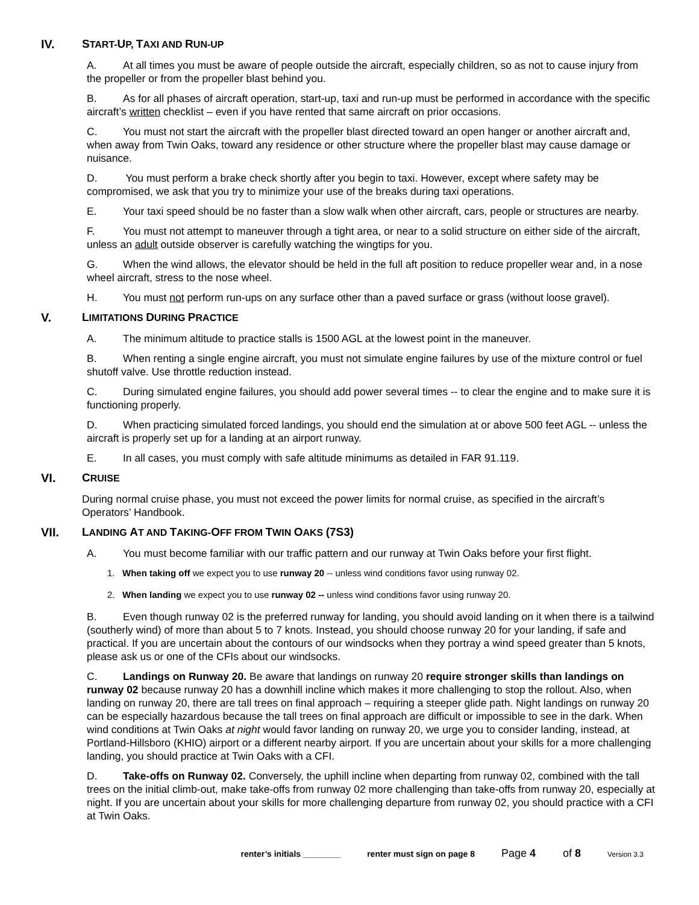IV. START-UP, TAXI AND RUN-UP
A. At all times you must be aware of people outside the aircraft, especially children, so as not to cause injury from the propeller or from the propeller blast behind you.
B. As for all phases of aircraft operation, start-up, taxi and run-up must be performed in accordance with the specific aircraft’s written checklist – even if you have rented that same aircraft on prior occasions.
C. You must not start the aircraft with the propeller blast directed toward an open hanger or another aircraft and, when away from Twin Oaks, toward any residence or other structure where the propeller blast may cause damage or nuisance.
D. You must perform a brake check shortly after you begin to taxi. However, except where safety may be compromised, we ask that you try to minimize your use of the breaks during taxi operations.
E. Your taxi speed should be no faster than a slow walk when other aircraft, cars, people or structures are nearby.
F. You must not attempt to maneuver through a tight area, or near to a solid structure on either side of the aircraft, unless an adult outside observer is carefully watching the wingtips for you.
G. When the wind allows, the elevator should be held in the full aft position to reduce propeller wear and, in a nose wheel aircraft, stress to the nose wheel.
H. You must not perform run-ups on any surface other than a paved surface or grass (without loose gravel).
V. LIMITATIONS DURING PRACTICE
A. The minimum altitude to practice stalls is 1500 AGL at the lowest point in the maneuver.
B. When renting a single engine aircraft, you must not simulate engine failures by use of the mixture control or fuel shutoff valve. Use throttle reduction instead.
C. During simulated engine failures, you should add power several times -- to clear the engine and to make sure it is functioning properly.
D. When practicing simulated forced landings, you should end the simulation at or above 500 feet AGL -- unless the aircraft is properly set up for a landing at an airport runway.
E. In all cases, you must comply with safe altitude minimums as detailed in FAR 91.119.
VI. CRUISE
During normal cruise phase, you must not exceed the power limits for normal cruise, as specified in the aircraft’s Operators’ Handbook.
VII. LANDING AT AND TAKING-OFF FROM TWIN OAKS (7S3)
A. You must become familiar with our traffic pattern and our runway at Twin Oaks before your first flight.
1. When taking off we expect you to use runway 20 -- unless wind conditions favor using runway 02.
2. When landing we expect you to use runway 02 -- unless wind conditions favor using runway 20.
B. Even though runway 02 is the preferred runway for landing, you should avoid landing on it when there is a tailwind (southerly wind) of more than about 5 to 7 knots. Instead, you should choose runway 20 for your landing, if safe and practical. If you are uncertain about the contours of our windsocks when they portray a wind speed greater than 5 knots, please ask us or one of the CFIs about our windsocks.
C. Landings on Runway 20. Be aware that landings on runway 20 require stronger skills than landings on runway 02 because runway 20 has a downhill incline which makes it more challenging to stop the rollout. Also, when landing on runway 20, there are tall trees on final approach – requiring a steeper glide path. Night landings on runway 20 can be especially hazardous because the tall trees on final approach are difficult or impossible to see in the dark. When wind conditions at Twin Oaks at night would favor landing on runway 20, we urge you to consider landing, instead, at Portland-Hillsboro (KHIO) airport or a different nearby airport. If you are uncertain about your skills for a more challenging landing, you should practice at Twin Oaks with a CFI.
D. Take-offs on Runway 02. Conversely, the uphill incline when departing from runway 02, combined with the tall trees on the initial climb-out, make take-offs from runway 02 more challenging than take-offs from runway 20, especially at night. If you are uncertain about your skills for more challenging departure from runway 02, you should practice with a CFI at Twin Oaks.
renter’s initials ________ renter must sign on page 8 Page 4 of 8 Version 3.3